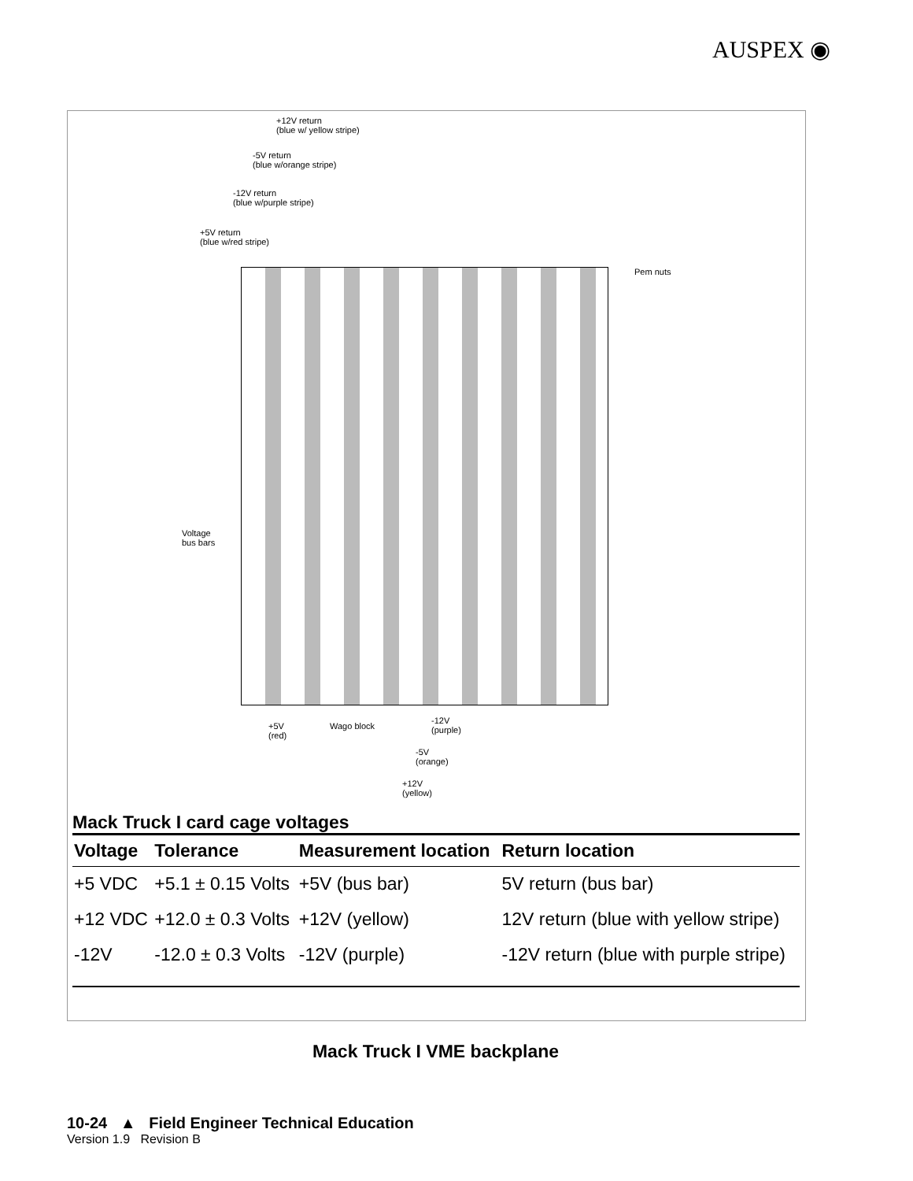AUSPEX ◉
+12V return
(blue w/ yellow stripe)
-5V return
(blue w/orange stripe)
-12V return
(blue w/purple stripe)
+5V return
(blue w/red stripe)
Pem nuts
Voltage
bus bars
+5V
(red)
Wago block
-12V
(purple)
-5V
(orange)
+12V
(yellow)
Mack Truck I card cage voltages
| Voltage | Tolerance | Measurement location | Return location |
| --- | --- | --- | --- |
| +5 VDC | +5.1 ± 0.15 Volts | +5V (bus bar) | 5V return (bus bar) |
| +12 VDC | +12.0 ± 0.3 Volts | +12V (yellow) | 12V return (blue with yellow stripe) |
| -12V | -12.0 ± 0.3 Volts | -12V (purple) | -12V return (blue with purple stripe) |
Mack Truck I VME backplane
10-24 ▲ Field Engineer Technical Education
Version 1.9 Revision B